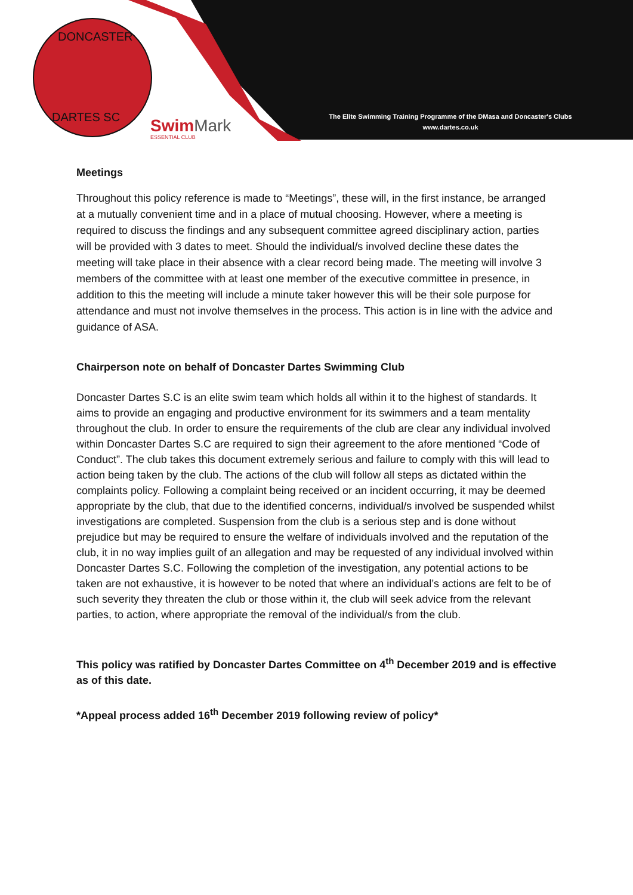DONCASTER
DARTES SC
SwimMark
ESSENTIAL CLUB
The Elite Swimming Training Programme of the DMasa and Doncaster's Clubs
www.dartes.co.uk
Meetings
Throughout this policy reference is made to “Meetings”, these will, in the first instance, be arranged at a mutually convenient time and in a place of mutual choosing. However, where a meeting is required to discuss the findings and any subsequent committee agreed disciplinary action, parties will be provided with 3 dates to meet. Should the individual/s involved decline these dates the meeting will take place in their absence with a clear record being made. The meeting will involve 3 members of the committee with at least one member of the executive committee in presence, in addition to this the meeting will include a minute taker however this will be their sole purpose for attendance and must not involve themselves in the process. This action is in line with the advice and guidance of ASA.
Chairperson note on behalf of Doncaster Dartes Swimming Club
Doncaster Dartes S.C is an elite swim team which holds all within it to the highest of standards. It aims to provide an engaging and productive environment for its swimmers and a team mentality throughout the club. In order to ensure the requirements of the club are clear any individual involved within Doncaster Dartes S.C are required to sign their agreement to the afore mentioned “Code of Conduct”. The club takes this document extremely serious and failure to comply with this will lead to action being taken by the club. The actions of the club will follow all steps as dictated within the complaints policy. Following a complaint being received or an incident occurring, it may be deemed appropriate by the club, that due to the identified concerns, individual/s involved be suspended whilst investigations are completed. Suspension from the club is a serious step and is done without prejudice but may be required to ensure the welfare of individuals involved and the reputation of the club, it in no way implies guilt of an allegation and may be requested of any individual involved within Doncaster Dartes S.C. Following the completion of the investigation, any potential actions to be taken are not exhaustive, it is however to be noted that where an individual’s actions are felt to be of such severity they threaten the club or those within it, the club will seek advice from the relevant parties, to action, where appropriate the removal of the individual/s from the club.
This policy was ratified by Doncaster Dartes Committee on 4<sup>th</sup> December 2019 and is effective as of this date.
*Appeal process added 16<sup>th</sup> December 2019 following review of policy*